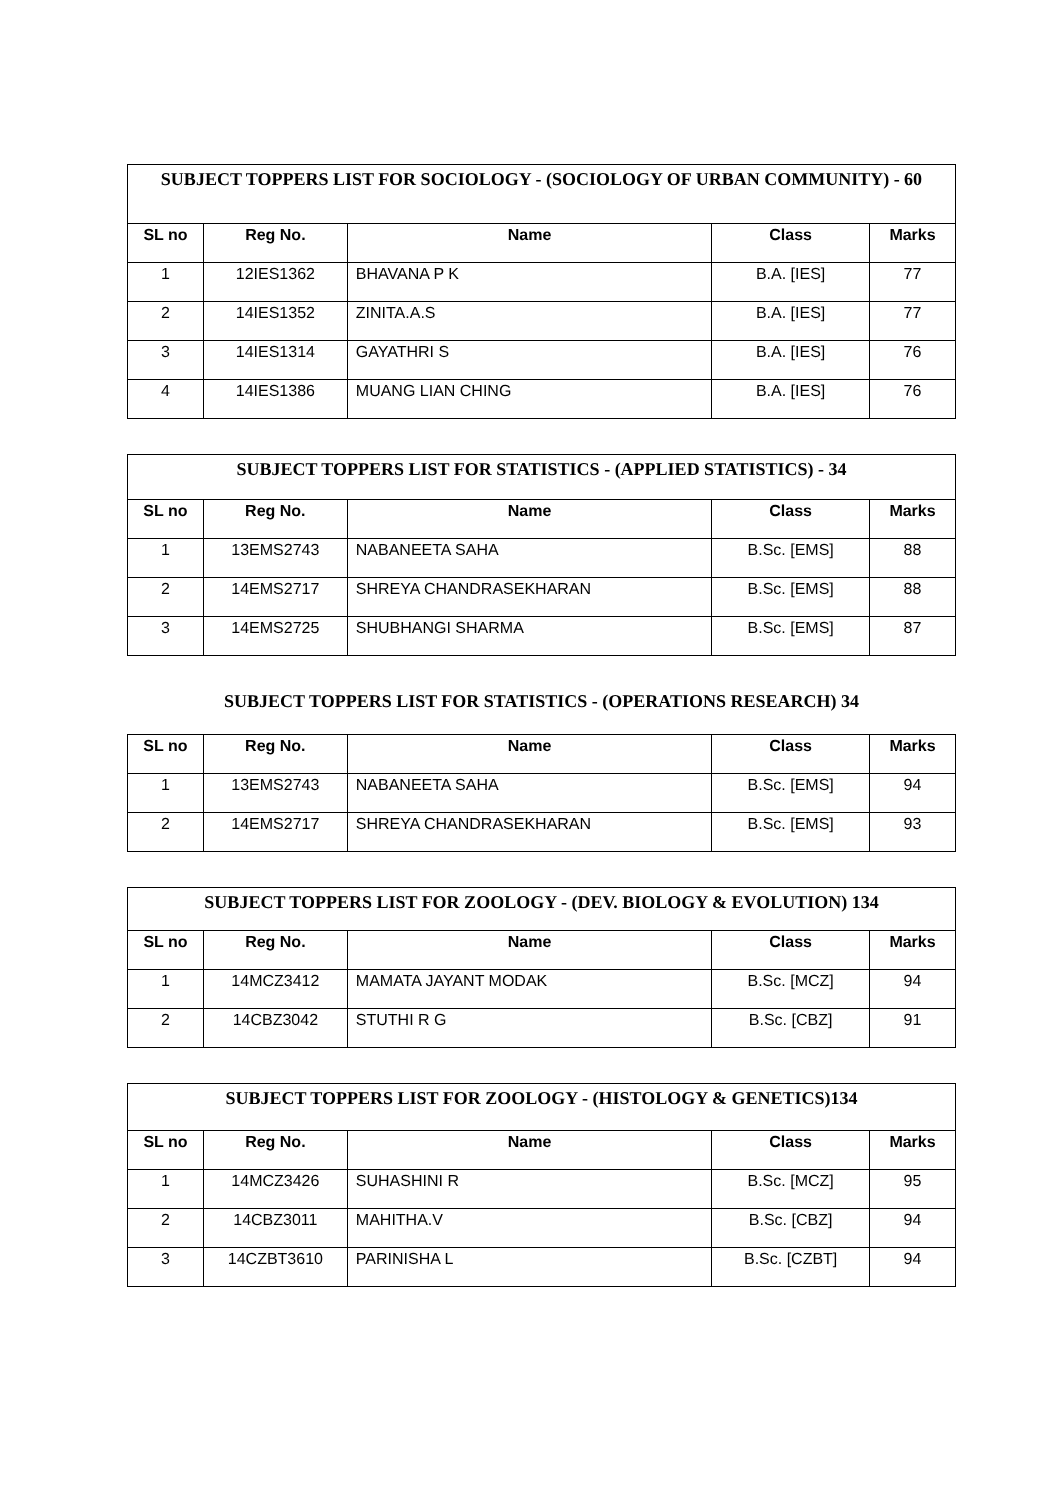| SUBJECT TOPPERS LIST FOR SOCIOLOGY - (SOCIOLOGY OF URBAN COMMUNITY) - 60 | | | | |
| --- | --- | --- | --- | --- |
| SL no | Reg No. | Name | Class | Marks |
| 1 | 12IES1362 | BHAVANA P K | B.A. [IES] | 77 |
| 2 | 14IES1352 | ZINITA.A.S | B.A. [IES] | 77 |
| 3 | 14IES1314 | GAYATHRI S | B.A. [IES] | 76 |
| 4 | 14IES1386 | MUANG LIAN CHING | B.A. [IES] | 76 |
| SUBJECT TOPPERS LIST FOR STATISTICS - (APPLIED STATISTICS) - 34 | | | | |
| --- | --- | --- | --- | --- |
| SL no | Reg No. | Name | Class | Marks |
| 1 | 13EMS2743 | NABANEETA SAHA | B.Sc. [EMS] | 88 |
| 2 | 14EMS2717 | SHREYA CHANDRASEKHARAN | B.Sc. [EMS] | 88 |
| 3 | 14EMS2725 | SHUBHANGI SHARMA | B.Sc. [EMS] | 87 |
SUBJECT TOPPERS LIST FOR STATISTICS - (OPERATIONS RESEARCH) 34
| SL no | Reg No. | Name | Class | Marks |
| --- | --- | --- | --- | --- |
| 1 | 13EMS2743 | NABANEETA SAHA | B.Sc. [EMS] | 94 |
| 2 | 14EMS2717 | SHREYA CHANDRASEKHARAN | B.Sc. [EMS] | 93 |
| SUBJECT TOPPERS LIST FOR ZOOLOGY - (DEV. BIOLOGY & EVOLUTION) 134 | | | | |
| --- | --- | --- | --- | --- |
| SL no | Reg No. | Name | Class | Marks |
| 1 | 14MCZ3412 | MAMATA JAYANT MODAK | B.Sc. [MCZ] | 94 |
| 2 | 14CBZ3042 | STUTHI R G | B.Sc. [CBZ] | 91 |
| SUBJECT TOPPERS LIST FOR ZOOLOGY - (HISTOLOGY & GENETICS)134 | | | | |
| --- | --- | --- | --- | --- |
| SL no | Reg No. | Name | Class | Marks |
| 1 | 14MCZ3426 | SUHASHINI R | B.Sc. [MCZ] | 95 |
| 2 | 14CBZ3011 | MAHITHA.V | B.Sc. [CBZ] | 94 |
| 3 | 14CZBT3610 | PARINISHA L | B.Sc. [CZBT] | 94 |